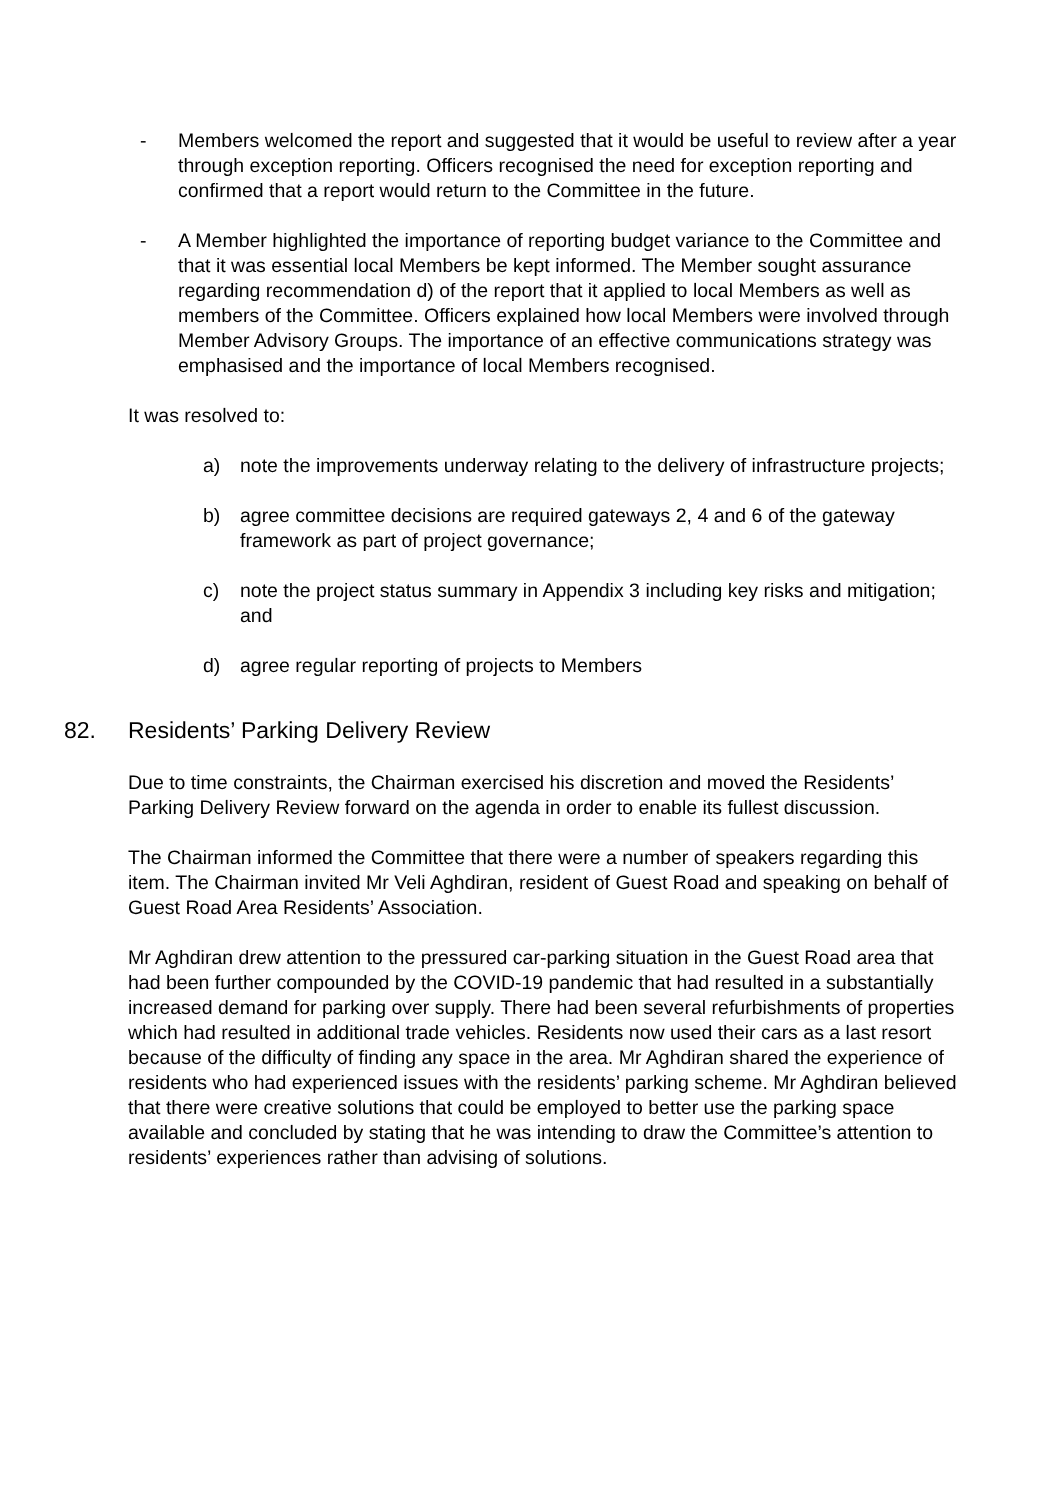- Members welcomed the report and suggested that it would be useful to review after a year through exception reporting. Officers recognised the need for exception reporting and confirmed that a report would return to the Committee in the future.
- A Member highlighted the importance of reporting budget variance to the Committee and that it was essential local Members be kept informed. The Member sought assurance regarding recommendation d) of the report that it applied to local Members as well as members of the Committee. Officers explained how local Members were involved through Member Advisory Groups. The importance of an effective communications strategy was emphasised and the importance of local Members recognised.
It was resolved to:
a) note the improvements underway relating to the delivery of infrastructure projects;
b) agree committee decisions are required gateways 2, 4 and 6 of the gateway framework as part of project governance;
c) note the project status summary in Appendix 3 including key risks and mitigation; and
d) agree regular reporting of projects to Members
82. Residents’ Parking Delivery Review
Due to time constraints, the Chairman exercised his discretion and moved the Residents’ Parking Delivery Review forward on the agenda in order to enable its fullest discussion.
The Chairman informed the Committee that there were a number of speakers regarding this item. The Chairman invited Mr Veli Aghdiran, resident of Guest Road and speaking on behalf of Guest Road Area Residents’ Association.
Mr Aghdiran drew attention to the pressured car-parking situation in the Guest Road area that had been further compounded by the COVID-19 pandemic that had resulted in a substantially increased demand for parking over supply. There had been several refurbishments of properties which had resulted in additional trade vehicles. Residents now used their cars as a last resort because of the difficulty of finding any space in the area. Mr Aghdiran shared the experience of residents who had experienced issues with the residents’ parking scheme. Mr Aghdiran believed that there were creative solutions that could be employed to better use the parking space available and concluded by stating that he was intending to draw the Committee’s attention to residents’ experiences rather than advising of solutions.